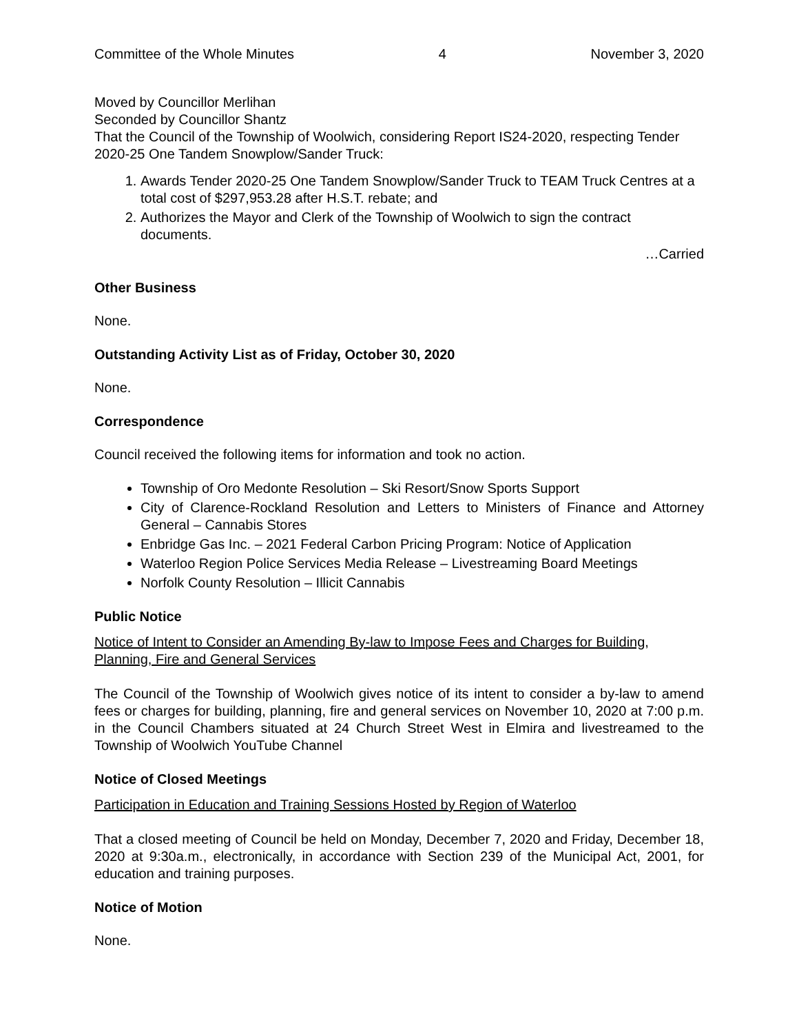Committee of the Whole Minutes 4 November 3, 2020
Moved by Councillor Merlihan
Seconded by Councillor Shantz
That the Council of the Township of Woolwich, considering Report IS24-2020, respecting Tender 2020-25 One Tandem Snowplow/Sander Truck:
1. Awards Tender 2020-25 One Tandem Snowplow/Sander Truck to TEAM Truck Centres at a total cost of $297,953.28 after H.S.T. rebate; and
2. Authorizes the Mayor and Clerk of the Township of Woolwich to sign the contract documents.
…Carried
Other Business
None.
Outstanding Activity List as of Friday, October 30, 2020
None.
Correspondence
Council received the following items for information and took no action.
Township of Oro Medonte Resolution – Ski Resort/Snow Sports Support
City of Clarence-Rockland Resolution and Letters to Ministers of Finance and Attorney General – Cannabis Stores
Enbridge Gas Inc. – 2021 Federal Carbon Pricing Program: Notice of Application
Waterloo Region Police Services Media Release – Livestreaming Board Meetings
Norfolk County Resolution – Illicit Cannabis
Public Notice
Notice of Intent to Consider an Amending By-law to Impose Fees and Charges for Building, Planning, Fire and General Services
The Council of the Township of Woolwich gives notice of its intent to consider a by-law to amend fees or charges for building, planning, fire and general services on November 10, 2020 at 7:00 p.m. in the Council Chambers situated at 24 Church Street West in Elmira and livestreamed to the Township of Woolwich YouTube Channel
Notice of Closed Meetings
Participation in Education and Training Sessions Hosted by Region of Waterloo
That a closed meeting of Council be held on Monday, December 7, 2020 and Friday, December 18, 2020 at 9:30a.m., electronically, in accordance with Section 239 of the Municipal Act, 2001, for education and training purposes.
Notice of Motion
None.